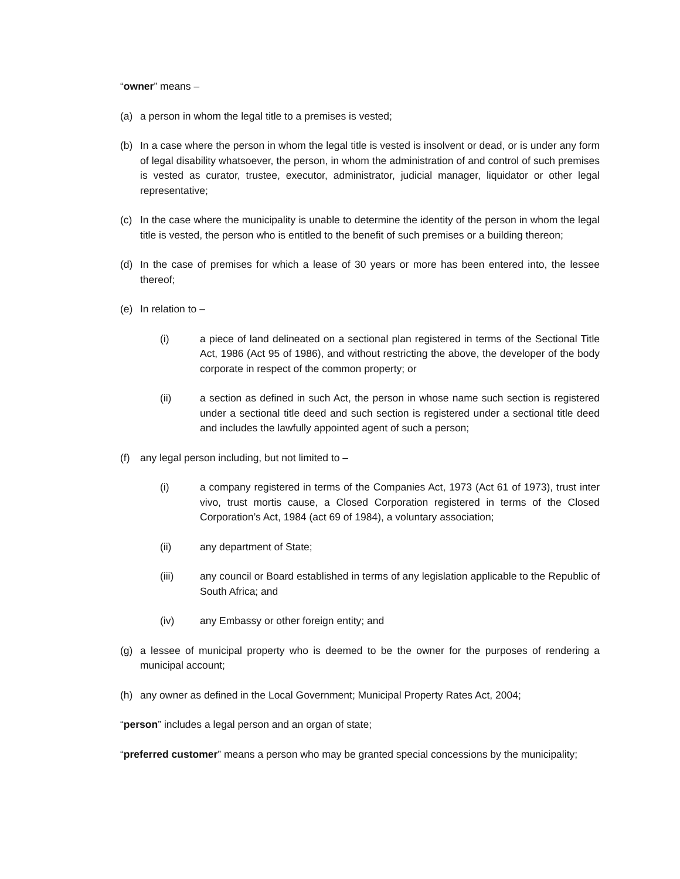“owner” means –
(a) a person in whom the legal title to a premises is vested;
(b) In a case where the person in whom the legal title is vested is insolvent or dead, or is under any form of legal disability whatsoever, the person, in whom the administration of and control of such premises is vested as curator, trustee, executor, administrator, judicial manager, liquidator or other legal representative;
(c) In the case where the municipality is unable to determine the identity of the person in whom the legal title is vested, the person who is entitled to the benefit of such premises or a building thereon;
(d) In the case of premises for which a lease of 30 years or more has been entered into, the lessee thereof;
(e) In relation to –
(i) a piece of land delineated on a sectional plan registered in terms of the Sectional Title Act, 1986 (Act 95 of 1986), and without restricting the above, the developer of the body corporate in respect of the common property; or
(ii) a section as defined in such Act, the person in whose name such section is registered under a sectional title deed and such section is registered under a sectional title deed and includes the lawfully appointed agent of such a person;
(f) any legal person including, but not limited to –
(i) a company registered in terms of the Companies Act, 1973 (Act 61 of 1973), trust inter vivo, trust mortis cause, a Closed Corporation registered in terms of the Closed Corporation’s Act, 1984 (act 69 of 1984), a voluntary association;
(ii) any department of State;
(iii) any council or Board established in terms of any legislation applicable to the Republic of South Africa; and
(iv) any Embassy or other foreign entity; and
(g) a lessee of municipal property who is deemed to be the owner for the purposes of rendering a municipal account;
(h) any owner as defined in the Local Government; Municipal Property Rates Act, 2004;
“person” includes a legal person and an organ of state;
“preferred customer” means a person who may be granted special concessions by the municipality;